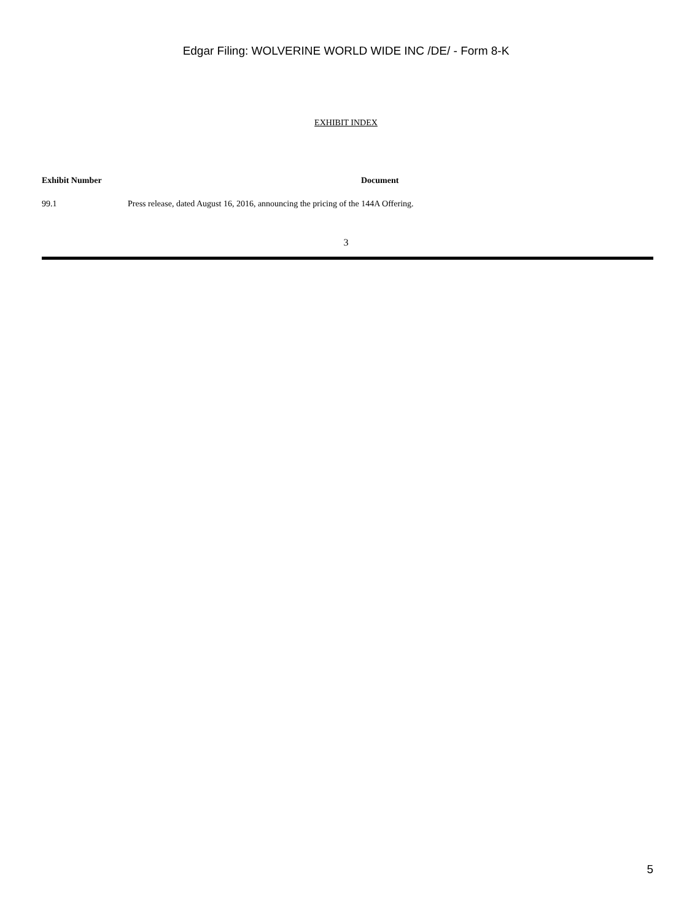Edgar Filing: WOLVERINE WORLD WIDE INC /DE/ - Form 8-K
EXHIBIT INDEX
| Exhibit Number | Document |
| --- | --- |
| 99.1 | Press release, dated August 16, 2016, announcing the pricing of the 144A Offering. |
3
5